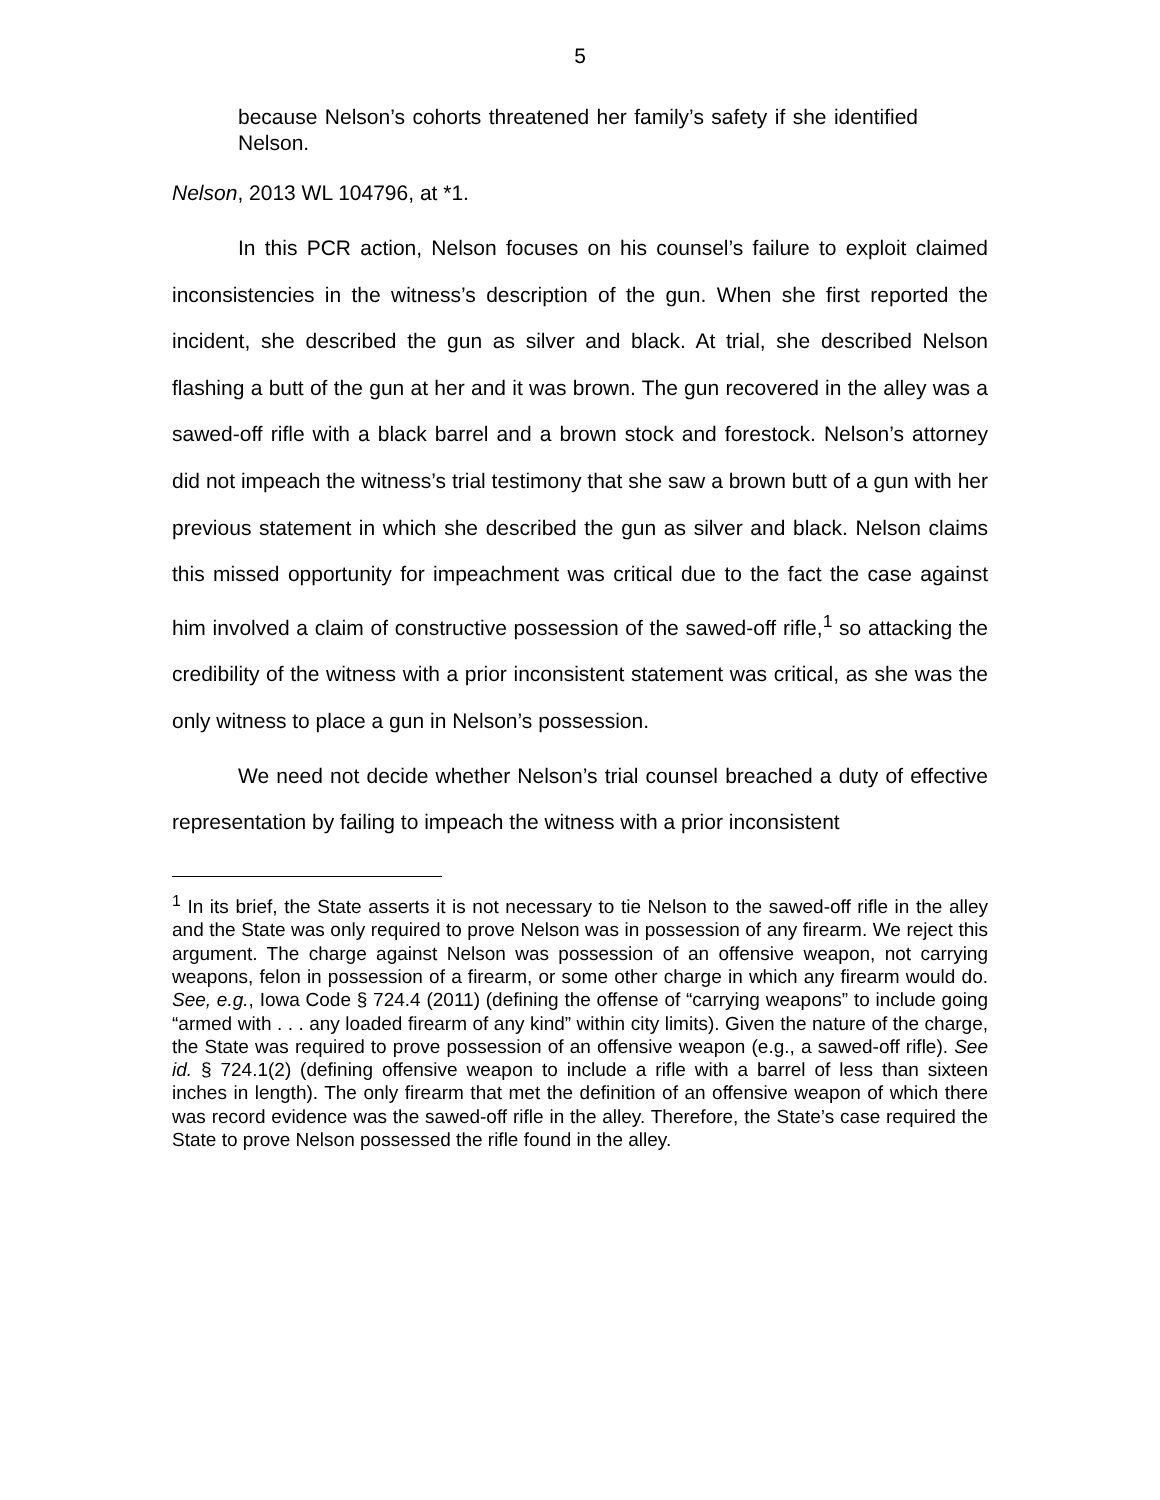5
because Nelson’s cohorts threatened her family’s safety if she identified Nelson.
Nelson, 2013 WL 104796, at *1.
In this PCR action, Nelson focuses on his counsel’s failure to exploit claimed inconsistencies in the witness’s description of the gun. When she first reported the incident, she described the gun as silver and black. At trial, she described Nelson flashing a butt of the gun at her and it was brown. The gun recovered in the alley was a sawed-off rifle with a black barrel and a brown stock and forestock. Nelson’s attorney did not impeach the witness’s trial testimony that she saw a brown butt of a gun with her previous statement in which she described the gun as silver and black. Nelson claims this missed opportunity for impeachment was critical due to the fact the case against him involved a claim of constructive possession of the sawed-off rifle,<sup>1</sup> so attacking the credibility of the witness with a prior inconsistent statement was critical, as she was the only witness to place a gun in Nelson’s possession.
We need not decide whether Nelson’s trial counsel breached a duty of effective representation by failing to impeach the witness with a prior inconsistent
<sup>1</sup> In its brief, the State asserts it is not necessary to tie Nelson to the sawed-off rifle in the alley and the State was only required to prove Nelson was in possession of any firearm. We reject this argument. The charge against Nelson was possession of an offensive weapon, not carrying weapons, felon in possession of a firearm, or some other charge in which any firearm would do. See, e.g., Iowa Code § 724.4 (2011) (defining the offense of “carrying weapons” to include going “armed with . . . any loaded firearm of any kind” within city limits). Given the nature of the charge, the State was required to prove possession of an offensive weapon (e.g., a sawed-off rifle). See id. § 724.1(2) (defining offensive weapon to include a rifle with a barrel of less than sixteen inches in length). The only firearm that met the definition of an offensive weapon of which there was record evidence was the sawed-off rifle in the alley. Therefore, the State’s case required the State to prove Nelson possessed the rifle found in the alley.